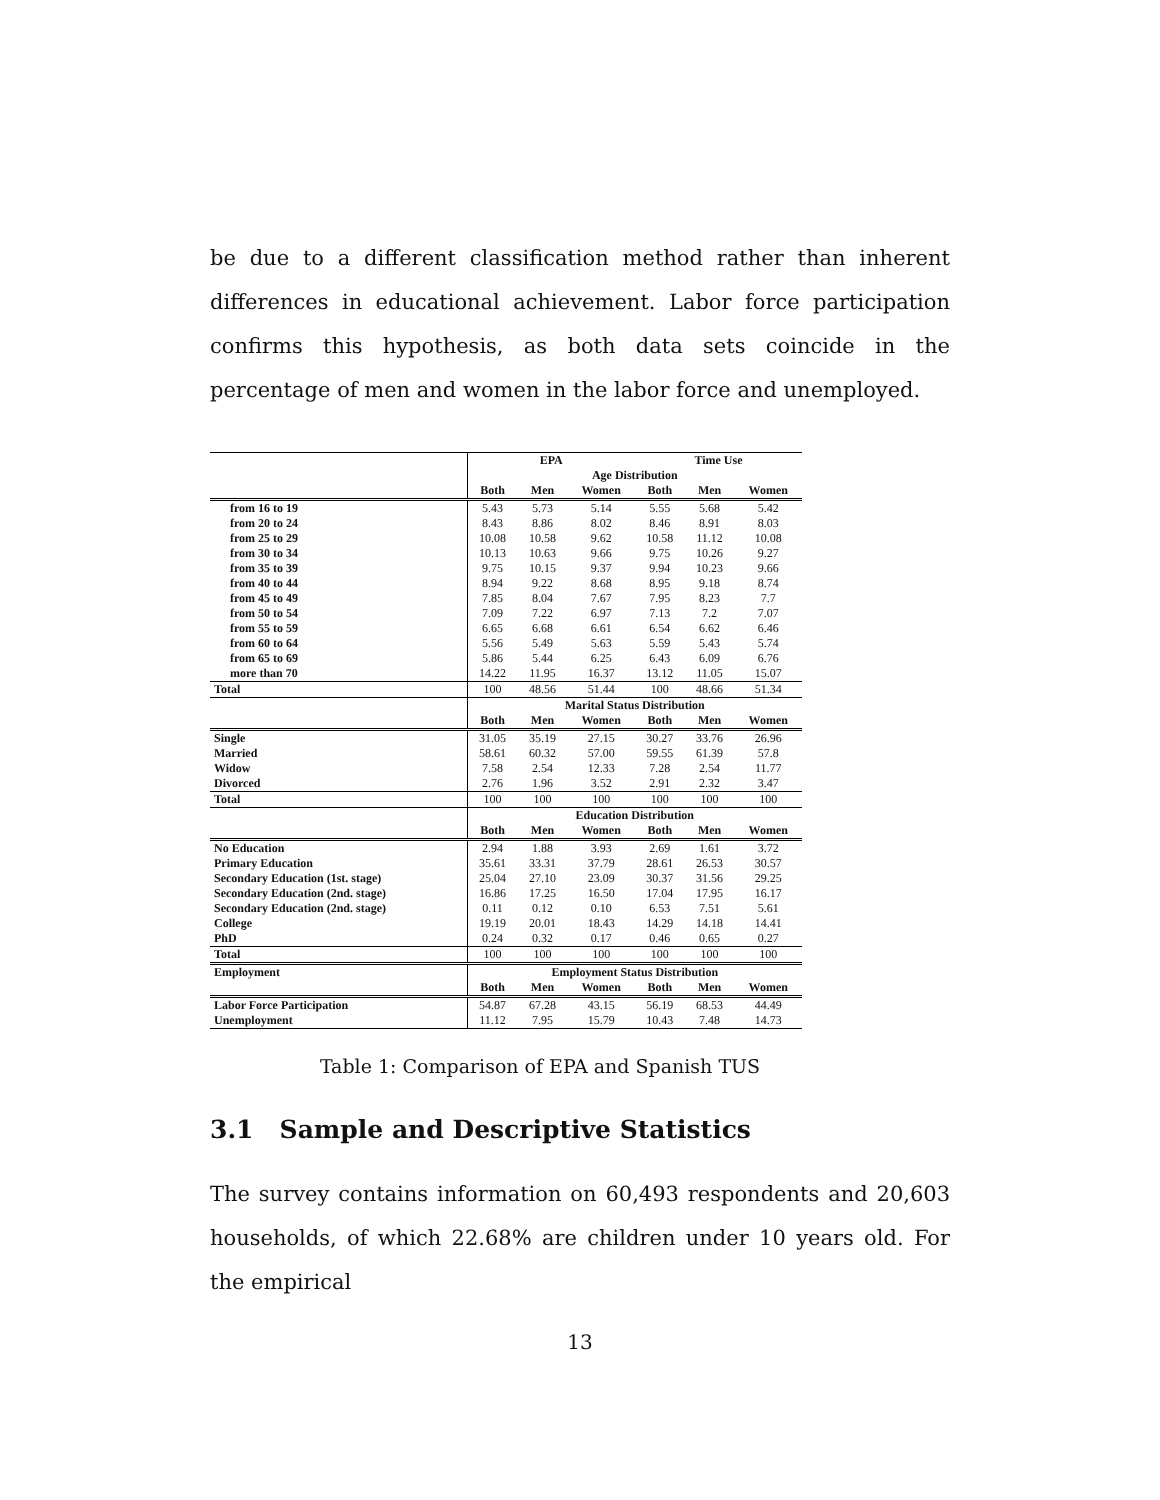be due to a different classification method rather than inherent differences in educational achievement. Labor force participation confirms this hypothesis, as both data sets coincide in the percentage of men and women in the labor force and unemployed.
| | EPA | | | Time Use | | |
| | Age Distribution | | | | | |
| | Both | Men | Women | Both | Men | Women |
| from 16 to 19 | 5.43 | 5.73 | 5.14 | 5.55 | 5.68 | 5.42 |
| from 20 to 24 | 8.43 | 8.86 | 8.02 | 8.46 | 8.91 | 8.03 |
| from 25 to 29 | 10.08 | 10.58 | 9.62 | 10.58 | 11.12 | 10.08 |
| from 30 to 34 | 10.13 | 10.63 | 9.66 | 9.75 | 10.26 | 9.27 |
| from 35 to 39 | 9.75 | 10.15 | 9.37 | 9.94 | 10.23 | 9.66 |
| from 40 to 44 | 8.94 | 9.22 | 8.68 | 8.95 | 9.18 | 8.74 |
| from 45 to 49 | 7.85 | 8.04 | 7.67 | 7.95 | 8.23 | 7.7 |
| from 50 to 54 | 7.09 | 7.22 | 6.97 | 7.13 | 7.2 | 7.07 |
| from 55 to 59 | 6.65 | 6.68 | 6.61 | 6.54 | 6.62 | 6.46 |
| from 60 to 64 | 5.56 | 5.49 | 5.63 | 5.59 | 5.43 | 5.74 |
| from 65 to 69 | 5.86 | 5.44 | 6.25 | 6.43 | 6.09 | 6.76 |
| more than 70 | 14.22 | 11.95 | 16.37 | 13.12 | 11.05 | 15.07 |
| Total | 100 | 48.56 | 51.44 | 100 | 48.66 | 51.34 |
| | Marital Status Distribution | | | | | |
| | Both | Men | Women | Both | Men | Women |
| Single | 31.05 | 35.19 | 27.15 | 30.27 | 33.76 | 26.96 |
| Married | 58.61 | 60.32 | 57.00 | 59.55 | 61.39 | 57.8 |
| Widow | 7.58 | 2.54 | 12.33 | 7.28 | 2.54 | 11.77 |
| Divorced | 2.76 | 1.96 | 3.52 | 2.91 | 2.32 | 3.47 |
| Total | 100 | 100 | 100 | 100 | 100 | 100 |
| | Education Distribution | | | | | |
| | Both | Men | Women | Both | Men | Women |
| No Education | 2.94 | 1.88 | 3.93 | 2.69 | 1.61 | 3.72 |
| Primary Education | 35.61 | 33.31 | 37.79 | 28.61 | 26.53 | 30.57 |
| Secondary Education (1st. stage) | 25.04 | 27.10 | 23.09 | 30.37 | 31.56 | 29.25 |
| Secondary Education (2nd. stage) | 16.86 | 17.25 | 16.50 | 17.04 | 17.95 | 16.17 |
| Secondary Education (2nd. stage) | 0.11 | 0.12 | 0.10 | 6.53 | 7.51 | 5.61 |
| College | 19.19 | 20.01 | 18.43 | 14.29 | 14.18 | 14.41 |
| PhD | 0.24 | 0.32 | 0.17 | 0.46 | 0.65 | 0.27 |
| Total | 100 | 100 | 100 | 100 | 100 | 100 |
| Employment | Employment Status Distribution | | | | | |
| | Both | Men | Women | Both | Men | Women |
| Labor Force Participation | 54.87 | 67.28 | 43.15 | 56.19 | 68.53 | 44.49 |
| Unemployment | 11.12 | 7.95 | 15.79 | 10.43 | 7.48 | 14.73 |
Table 1: Comparison of EPA and Spanish TUS
3.1 Sample and Descriptive Statistics
The survey contains information on 60,493 respondents and 20,603 households, of which 22.68% are children under 10 years old. For the empirical
13